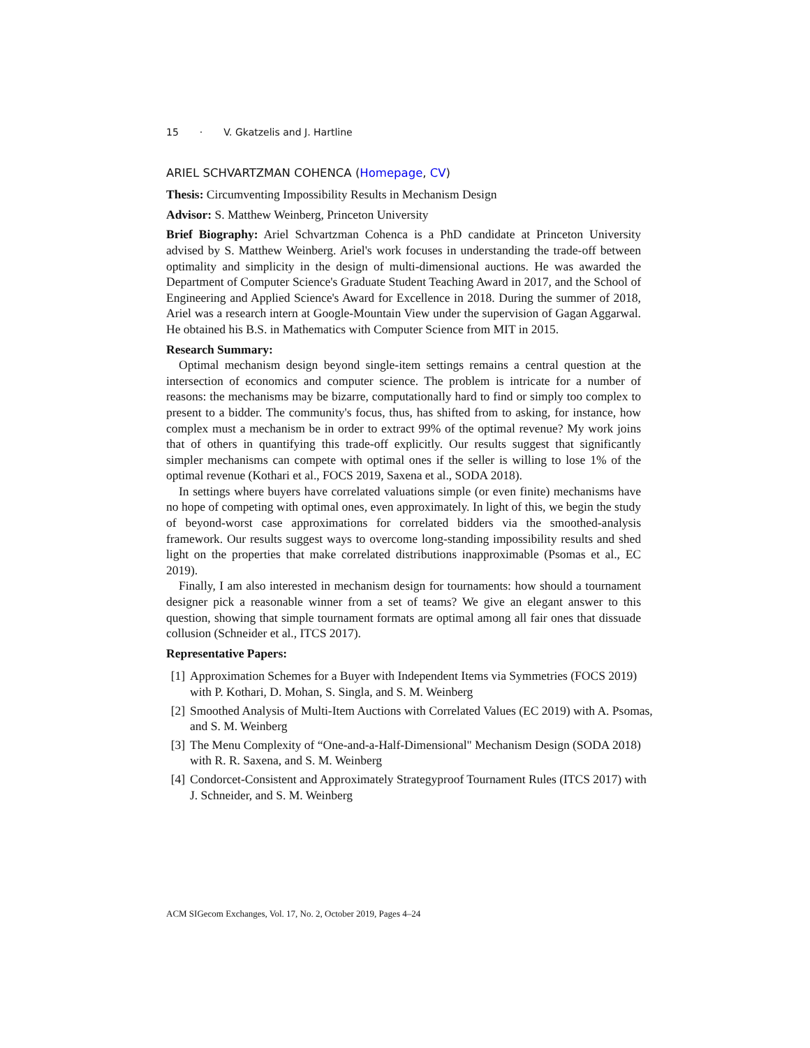15 · V. Gkatzelis and J. Hartline
ARIEL SCHVARTZMAN COHENCA (Homepage, CV)
Thesis: Circumventing Impossibility Results in Mechanism Design
Advisor: S. Matthew Weinberg, Princeton University
Brief Biography: Ariel Schvartzman Cohenca is a PhD candidate at Princeton University advised by S. Matthew Weinberg. Ariel's work focuses in understanding the trade-off between optimality and simplicity in the design of multi-dimensional auctions. He was awarded the Department of Computer Science's Graduate Student Teaching Award in 2017, and the School of Engineering and Applied Science's Award for Excellence in 2018. During the summer of 2018, Ariel was a research intern at Google-Mountain View under the supervision of Gagan Aggarwal. He obtained his B.S. in Mathematics with Computer Science from MIT in 2015.
Research Summary:
Optimal mechanism design beyond single-item settings remains a central question at the intersection of economics and computer science. The problem is intricate for a number of reasons: the mechanisms may be bizarre, computationally hard to find or simply too complex to present to a bidder. The community's focus, thus, has shifted from to asking, for instance, how complex must a mechanism be in order to extract 99% of the optimal revenue? My work joins that of others in quantifying this trade-off explicitly. Our results suggest that significantly simpler mechanisms can compete with optimal ones if the seller is willing to lose 1% of the optimal revenue (Kothari et al., FOCS 2019, Saxena et al., SODA 2018).
In settings where buyers have correlated valuations simple (or even finite) mechanisms have no hope of competing with optimal ones, even approximately. In light of this, we begin the study of beyond-worst case approximations for correlated bidders via the smoothed-analysis framework. Our results suggest ways to overcome long-standing impossibility results and shed light on the properties that make correlated distributions inapproximable (Psomas et al., EC 2019).
Finally, I am also interested in mechanism design for tournaments: how should a tournament designer pick a reasonable winner from a set of teams? We give an elegant answer to this question, showing that simple tournament formats are optimal among all fair ones that dissuade collusion (Schneider et al., ITCS 2017).
Representative Papers:
[1] Approximation Schemes for a Buyer with Independent Items via Symmetries (FOCS 2019) with P. Kothari, D. Mohan, S. Singla, and S. M. Weinberg
[2] Smoothed Analysis of Multi-Item Auctions with Correlated Values (EC 2019) with A. Psomas, and S. M. Weinberg
[3] The Menu Complexity of “One-and-a-Half-Dimensional" Mechanism Design (SODA 2018) with R. R. Saxena, and S. M. Weinberg
[4] Condorcet-Consistent and Approximately Strategyproof Tournament Rules (ITCS 2017) with J. Schneider, and S. M. Weinberg
ACM SIGecom Exchanges, Vol. 17, No. 2, October 2019, Pages 4–24